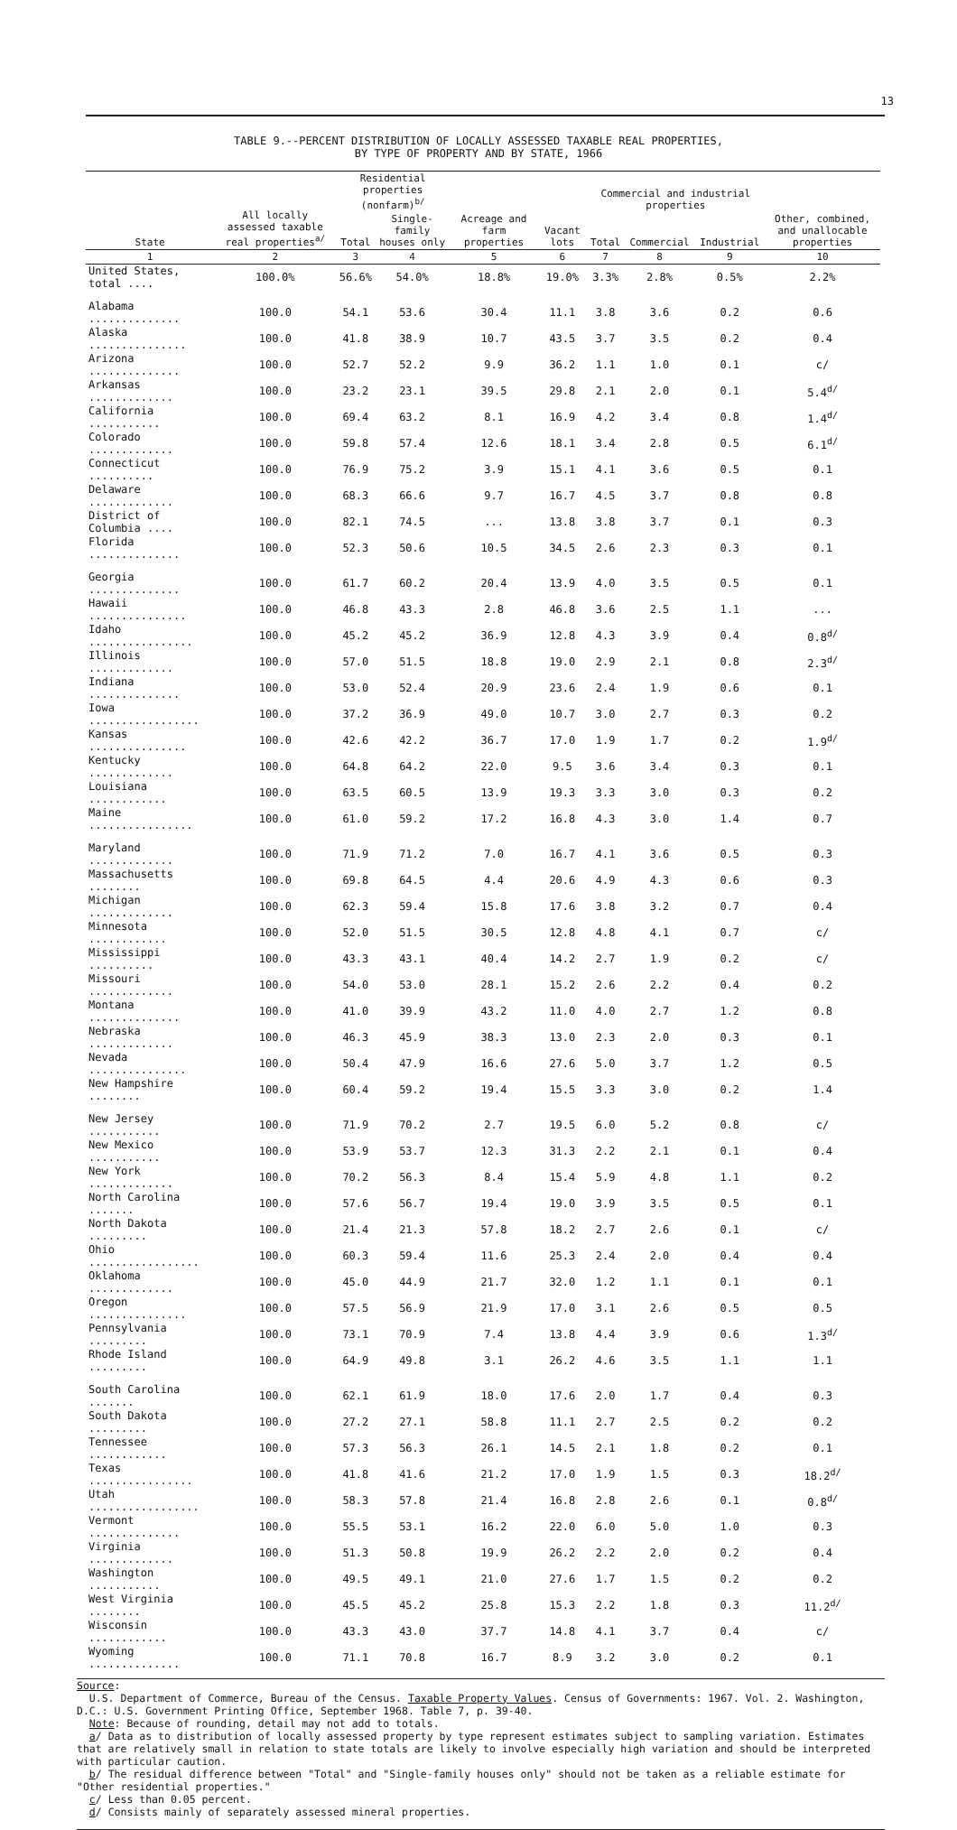13
TABLE 9.--PERCENT DISTRIBUTION OF LOCALLY ASSESSED TAXABLE REAL PROPERTIES,
BY TYPE OF PROPERTY AND BY STATE, 1966
| State | All locally assessed taxable real properties<sup>a/</sup> | Residential properties (nonfarm)<sup>b/</sup> | | Acreage and farm properties | Vacant lots | Commercial and industrial properties | | | Other, combined, and unallocable properties |
| --- | --- | --- | --- | --- | --- | --- | --- | --- | --- |
| | | Total | Single-family houses only | | | Total | Commercial | Industrial | |
| 1 | 2 | 3 | 4 | 5 | 6 | 7 | 8 | 9 | 10 |
| United States, total .... | 100.0% | 56.6% | 54.0% | 18.8% | 19.0% | 3.3% | 2.8% | 0.5% | 2.2% |
| Alabama .............. | 100.0 | 54.1 | 53.6 | 30.4 | 11.1 | 3.8 | 3.6 | 0.2 | 0.6 |
| Alaska ............... | 100.0 | 41.8 | 38.9 | 10.7 | 43.5 | 3.7 | 3.5 | 0.2 | 0.4 |
| Arizona .............. | 100.0 | 52.7 | 52.2 | 9.9 | 36.2 | 1.1 | 1.0 | 0.1 | c/ |
| Arkansas ............. | 100.0 | 23.2 | 23.1 | 39.5 | 29.8 | 2.1 | 2.0 | 0.1 | 5.4<sup>d/</sup> |
| California ........... | 100.0 | 69.4 | 63.2 | 8.1 | 16.9 | 4.2 | 3.4 | 0.8 | 1.4<sup>d/</sup> |
| Colorado ............. | 100.0 | 59.8 | 57.4 | 12.6 | 18.1 | 3.4 | 2.8 | 0.5 | 6.1<sup>d/</sup> |
| Connecticut .......... | 100.0 | 76.9 | 75.2 | 3.9 | 15.1 | 4.1 | 3.6 | 0.5 | 0.1 |
| Delaware ............. | 100.0 | 68.3 | 66.6 | 9.7 | 16.7 | 4.5 | 3.7 | 0.8 | 0.8 |
| District of Columbia .... | 100.0 | 82.1 | 74.5 | ... | 13.8 | 3.8 | 3.7 | 0.1 | 0.3 |
| Florida .............. | 100.0 | 52.3 | 50.6 | 10.5 | 34.5 | 2.6 | 2.3 | 0.3 | 0.1 |
| Georgia .............. | 100.0 | 61.7 | 60.2 | 20.4 | 13.9 | 4.0 | 3.5 | 0.5 | 0.1 |
| Hawaii ............... | 100.0 | 46.8 | 43.3 | 2.8 | 46.8 | 3.6 | 2.5 | 1.1 | ... |
| Idaho ................ | 100.0 | 45.2 | 45.2 | 36.9 | 12.8 | 4.3 | 3.9 | 0.4 | 0.8<sup>d/</sup> |
| Illinois ............. | 100.0 | 57.0 | 51.5 | 18.8 | 19.0 | 2.9 | 2.1 | 0.8 | 2.3<sup>d/</sup> |
| Indiana .............. | 100.0 | 53.0 | 52.4 | 20.9 | 23.6 | 2.4 | 1.9 | 0.6 | 0.1 |
| Iowa ................. | 100.0 | 37.2 | 36.9 | 49.0 | 10.7 | 3.0 | 2.7 | 0.3 | 0.2 |
| Kansas ............... | 100.0 | 42.6 | 42.2 | 36.7 | 17.0 | 1.9 | 1.7 | 0.2 | 1.9<sup>d/</sup> |
| Kentucky ............. | 100.0 | 64.8 | 64.2 | 22.0 | 9.5 | 3.6 | 3.4 | 0.3 | 0.1 |
| Louisiana ............ | 100.0 | 63.5 | 60.5 | 13.9 | 19.3 | 3.3 | 3.0 | 0.3 | 0.2 |
| Maine ................ | 100.0 | 61.0 | 59.2 | 17.2 | 16.8 | 4.3 | 3.0 | 1.4 | 0.7 |
| Maryland ............. | 100.0 | 71.9 | 71.2 | 7.0 | 16.7 | 4.1 | 3.6 | 0.5 | 0.3 |
| Massachusetts ........ | 100.0 | 69.8 | 64.5 | 4.4 | 20.6 | 4.9 | 4.3 | 0.6 | 0.3 |
| Michigan ............. | 100.0 | 62.3 | 59.4 | 15.8 | 17.6 | 3.8 | 3.2 | 0.7 | 0.4 |
| Minnesota ............ | 100.0 | 52.0 | 51.5 | 30.5 | 12.8 | 4.8 | 4.1 | 0.7 | c/ |
| Mississippi .......... | 100.0 | 43.3 | 43.1 | 40.4 | 14.2 | 2.7 | 1.9 | 0.2 | c/ |
| Missouri ............. | 100.0 | 54.0 | 53.0 | 28.1 | 15.2 | 2.6 | 2.2 | 0.4 | 0.2 |
| Montana .............. | 100.0 | 41.0 | 39.9 | 43.2 | 11.0 | 4.0 | 2.7 | 1.2 | 0.8 |
| Nebraska ............. | 100.0 | 46.3 | 45.9 | 38.3 | 13.0 | 2.3 | 2.0 | 0.3 | 0.1 |
| Nevada ............... | 100.0 | 50.4 | 47.9 | 16.6 | 27.6 | 5.0 | 3.7 | 1.2 | 0.5 |
| New Hampshire ........ | 100.0 | 60.4 | 59.2 | 19.4 | 15.5 | 3.3 | 3.0 | 0.2 | 1.4 |
| New Jersey ........... | 100.0 | 71.9 | 70.2 | 2.7 | 19.5 | 6.0 | 5.2 | 0.8 | c/ |
| New Mexico ........... | 100.0 | 53.9 | 53.7 | 12.3 | 31.3 | 2.2 | 2.1 | 0.1 | 0.4 |
| New York ............. | 100.0 | 70.2 | 56.3 | 8.4 | 15.4 | 5.9 | 4.8 | 1.1 | 0.2 |
| North Carolina ....... | 100.0 | 57.6 | 56.7 | 19.4 | 19.0 | 3.9 | 3.5 | 0.5 | 0.1 |
| North Dakota ......... | 100.0 | 21.4 | 21.3 | 57.8 | 18.2 | 2.7 | 2.6 | 0.1 | c/ |
| Ohio ................. | 100.0 | 60.3 | 59.4 | 11.6 | 25.3 | 2.4 | 2.0 | 0.4 | 0.4 |
| Oklahoma ............. | 100.0 | 45.0 | 44.9 | 21.7 | 32.0 | 1.2 | 1.1 | 0.1 | 0.1 |
| Oregon ............... | 100.0 | 57.5 | 56.9 | 21.9 | 17.0 | 3.1 | 2.6 | 0.5 | 0.5 |
| Pennsylvania ......... | 100.0 | 73.1 | 70.9 | 7.4 | 13.8 | 4.4 | 3.9 | 0.6 | 1.3<sup>d/</sup> |
| Rhode Island ......... | 100.0 | 64.9 | 49.8 | 3.1 | 26.2 | 4.6 | 3.5 | 1.1 | 1.1 |
| South Carolina ....... | 100.0 | 62.1 | 61.9 | 18.0 | 17.6 | 2.0 | 1.7 | 0.4 | 0.3 |
| South Dakota ......... | 100.0 | 27.2 | 27.1 | 58.8 | 11.1 | 2.7 | 2.5 | 0.2 | 0.2 |
| Tennessee ............ | 100.0 | 57.3 | 56.3 | 26.1 | 14.5 | 2.1 | 1.8 | 0.2 | 0.1 |
| Texas ................ | 100.0 | 41.8 | 41.6 | 21.2 | 17.0 | 1.9 | 1.5 | 0.3 | 18.2<sup>d/</sup> |
| Utah ................. | 100.0 | 58.3 | 57.8 | 21.4 | 16.8 | 2.8 | 2.6 | 0.1 | 0.8<sup>d/</sup> |
| Vermont .............. | 100.0 | 55.5 | 53.1 | 16.2 | 22.0 | 6.0 | 5.0 | 1.0 | 0.3 |
| Virginia ............. | 100.0 | 51.3 | 50.8 | 19.9 | 26.2 | 2.2 | 2.0 | 0.2 | 0.4 |
| Washington ........... | 100.0 | 49.5 | 49.1 | 21.0 | 27.6 | 1.7 | 1.5 | 0.2 | 0.2 |
| West Virginia ........ | 100.0 | 45.5 | 45.2 | 25.8 | 15.3 | 2.2 | 1.8 | 0.3 | 11.2<sup>d/</sup> |
| Wisconsin ............ | 100.0 | 43.3 | 43.0 | 37.7 | 14.8 | 4.1 | 3.7 | 0.4 | c/ |
| Wyoming .............. | 100.0 | 71.1 | 70.8 | 16.7 | 8.9 | 3.2 | 3.0 | 0.2 | 0.1 |
Source:
U.S. Department of Commerce, Bureau of the Census. Taxable Property Values. Census of Governments: 1967. Vol. 2. Washington, D.C.: U.S. Government Printing Office, September 1968. Table 7, p. 39-40.
Note: Because of rounding, detail may not add to totals.
a/ Data as to distribution of locally assessed property by type represent estimates subject to sampling variation. Estimates that are relatively small in relation to state totals are likely to involve especially high variation and should be interpreted with particular caution.
b/ The residual difference between "Total" and "Single-family houses only" should not be taken as a reliable estimate for "Other residential properties."
c/ Less than 0.05 percent.
d/ Consists mainly of separately assessed mineral properties.